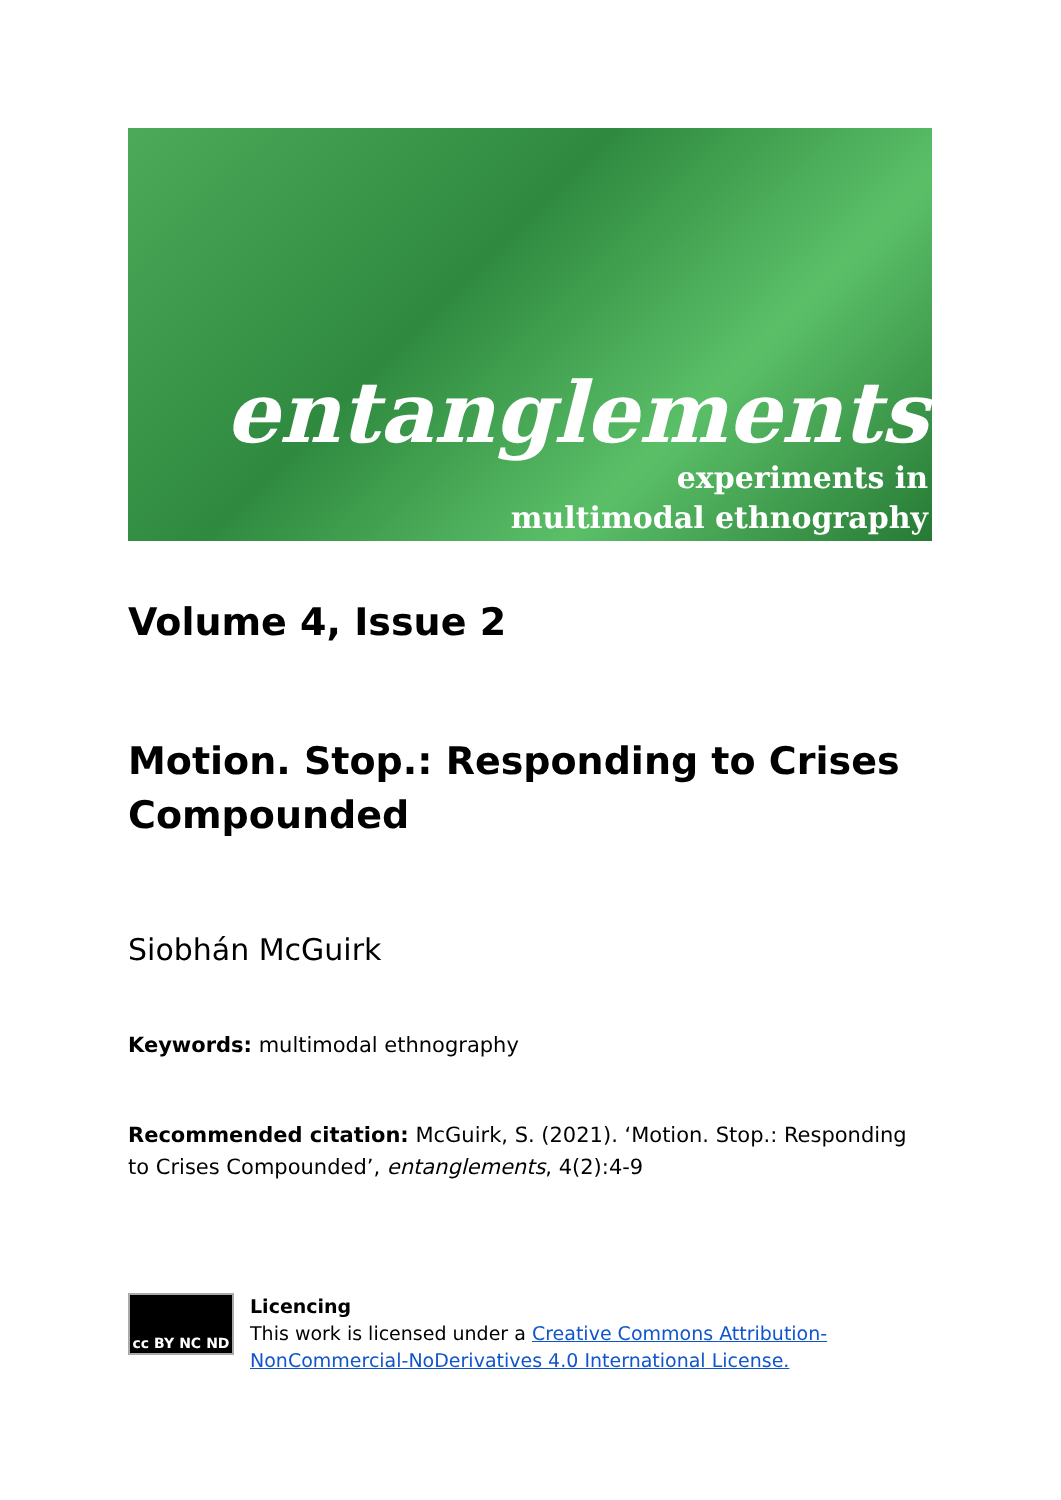entanglements
experiments in
multimodal ethnography
Volume 4, Issue 2
Motion. Stop.: Responding to Crises Compounded
Siobhán McGuirk
Keywords: multimodal ethnography
Recommended citation: McGuirk, S. (2021). ‘Motion. Stop.: Responding to Crises Compounded’, entanglements, 4(2):4-9
cc BY NC ND
Licencing
This work is licensed under a Creative Commons Attribution-NonCommercial-NoDerivatives 4.0 International License.